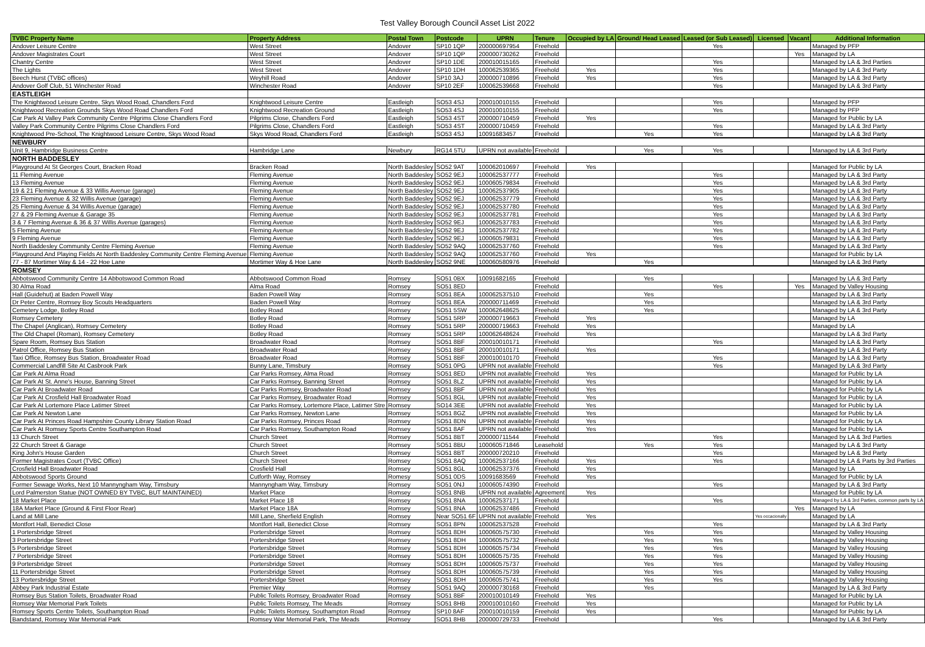Test Valley Borough Council Asset List 2022
| TVBC Property Name | Property Address | Postal Town | Postcode | UPRN | Tenure | Occupied by LA | Ground/ Head Leased | Leased (or Sub Leased) | Licensed | Vacant | Additional Information |
| --- | --- | --- | --- | --- | --- | --- | --- | --- | --- | --- | --- |
| Andover Leisure Centre | West Street | Andover | SP10 1QP | 200000697954 | Freehold | | | Yes | | | Managed by PFP |
| Andover Magistrates Court | West Street | Andover | SP10 1QP | 200000730262 | Freehold | | | | | Yes | Managed by LA |
| Chantry Centre | West Street | Andover | SP10 1DE | 200010015165 | Freehold | | | Yes | | | Managed by LA & 3rd Parties |
| The Lights | West Street | Andover | SP10 1DH | 100062539365 | Freehold | Yes | | Yes | | | Managed by LA & 3rd Party |
| Beech Hurst (TVBC offices) | Weyhill Road | Andover | SP10 3AJ | 200000710896 | Freehold | Yes | | Yes | | | Managed by LA & 3rd Party |
| Andover Golf Club, 51 Winchester Road | Winchester Road | Andover | SP10 2EF | 100062539668 | Freehold | | | Yes | | | Managed by LA & 3rd Party |
| EASTLEIGH | | | | | | | | | | | |
| The Knightwood Leisure Centre, Skys Wood Road, Chandlers Ford | Knightwood Leisure Centre | Eastleigh | SO53 4SJ | 200010010155 | Freehold | | | Yes | | | Managed by PFP |
| Knightwood Recreation Grounds Skys Wood Road Chandlers Ford | Knightwood Recreation Ground | Eastleigh | SO53 4SJ | 200010010155 | Freehold | | | Yes | | | Managed by PFP |
| Car Park At Valley Park Community Centre Pilgrims Close Chandlers Ford | Pilgrims Close, Chandlers Ford | Eastleigh | SO53 4ST | 200000710459 | Freehold | Yes | | | | | Managed for Public by LA |
| Valley Park Community Centre Pilgrims Close Chandlers Ford | Pilgrims Close, Chandlers Ford | Eastleigh | SO53 4ST | 200000710459 | Freehold | | | Yes | | | Managed by LA & 3rd Party |
| Knightwood Pre-School, The Knightwood Leisure Centre, Skys Wood Road | Skys Wood Road, Chandlers Ford | Eastleigh | SO53 4SJ | 10091683457 | Freehold | | Yes | Yes | | | Managed by LA & 3rd Party |
| NEWBURY | | | | | | | | | | | |
| Unit 9, Hambridge Business Centre | Hambridge Lane | Newbury | RG14 5TU | UPRN not available | Freehold | | Yes | Yes | | | Managed by LA & 3rd Party |
| NORTH BADDESLEY | | | | | | | | | | | |
| Playground At St Georges Court, Bracken Road | Bracken Road | North Baddesley | SO52 9AT | 100062010697 | Freehold | Yes | | | | | Managed for Public by LA |
| 11 Fleming Avenue | Fleming Avenue | North Baddesley | SO52 9EJ | 100062537777 | Freehold | | | Yes | | | Managed by LA & 3rd Party |
| 13 Fleming Avenue | Fleming Avenue | North Baddesley | SO52 9EJ | 100060579834 | Freehold | | | Yes | | | Managed by LA & 3rd Party |
| 19 & 21 Fleming Avenue & 33 Willis Avenue (garage) | Fleming Avenue | North Baddesley | SO52 9EJ | 100062537905 | Freehold | | | Yes | | | Managed by LA & 3rd Party |
| 23 Fleming Avenue & 32 Willis Avenue (garage) | Fleming Avenue | North Baddesley | SO52 9EJ | 100062537779 | Freehold | | | Yes | | | Managed by LA & 3rd Party |
| 25 Fleming Avenue & 34 Willis Avenue (garage) | Fleming Avenue | North Baddesley | SO52 9EJ | 100062537780 | Freehold | | | Yes | | | Managed by LA & 3rd Party |
| 27 & 29 Fleming Avenue & Garage 35 | Fleming Avenue | North Baddesley | SO52 9EJ | 100062537781 | Freehold | | | Yes | | | Managed by LA & 3rd Party |
| 3 & 7 Fleming Avenue & 36 & 37 Willis Avenue (garages) | Fleming Avenue | North Baddesley | SO52 9EJ | 100062537783 | Freehold | | | Yes | | | Managed by LA & 3rd Party |
| 5 Fleming Avenue | Fleming Avenue | North Baddesley | SO52 9EJ | 100062537782 | Freehold | | | Yes | | | Managed by LA & 3rd Party |
| 9 Fleming Avenue | Fleming Avenue | North Baddesley | SO52 9EJ | 100060579831 | Freehold | | | Yes | | | Managed by LA & 3rd Party |
| North Baddesley Community Centre Fleming Avenue | Fleming Avenue | North Baddesley | SO52 9AQ | 100062537760 | Freehold | | | Yes | | | Managed by LA & 3rd Party |
| Playground And Playing Fields At North Baddesley Community Centre Fleming Avenue | Fleming Avenue | North Baddesley | SO52 9AQ | 100062537760 | Freehold | Yes | | | | | Managed for Public by LA |
| 77 - 87 Mortimer Way & 14 - 22 Hoe Lane | Mortimer Way & Hoe Lane | North Baddesley | SO52 9NE | 100060580976 | Freehold | | Yes | | | | Managed by LA & 3rd Party |
| ROMSEY | | | | | | | | | | | |
| Abbotswood Community Centre 14 Abbotswood Common Road | Abbotswood Common Road | Romsey | SO51 0BX | 10091682165 | Freehold | | Yes | | | | Managed by LA & 3rd Party |
| 30 Alma Road | Alma Road | Romsey | SO51 8ED | | Freehold | | | Yes | | Yes | Managed by Valley Housing |
| Hall (Guidehut) at Baden Powell Way | Baden Powell Way | Romsey | SO51 8EA | 100062537510 | Freehold | | Yes | | | | Managed by LA & 3rd Party |
| Dr Peter Centre, Romsey Boy Scouts Headquarters | Baden Powell Way | Romsey | SO51 8EA | 200000711469 | Freehold | | Yes | | | | Managed by LA & 3rd Party |
| Cemetery Lodge, Botley Road | Botley Road | Romsey | SO51 5SW | 100062648625 | Freehold | | Yes | | | | Managed by LA & 3rd Party |
| Romsey Cemetery | Botley Road | Romsey | SO51 5RP | 200000719663 | Freehold | Yes | | | | | Managed by LA |
| The Chapel (Anglican), Romsey Cemetery | Botley Road | Romsey | SO51 5RP | 200000719663 | Freehold | Yes | | | | | Managed by LA |
| The Old Chapel (Roman), Romsey Cemetery | Botley Road | Romsey | SO51 5RP | 100062648624 | Freehold | Yes | | | | | Managed by LA & 3rd Party |
| Spare Room, Romsey Bus Station | Broadwater Road | Romsey | SO51 8BF | 200010010171 | Freehold | | | Yes | | | Managed by LA & 3rd Party |
| Patrol Office, Romsey Bus Station | Broadwater Road | Romsey | SO51 8BF | 200010010171 | Freehold | Yes | | | | | Managed by LA & 3rd Party |
| Taxi Office, Romsey Bus Station, Broadwater Road | Broadwater Road | Romsey | SO51 8BF | 200010010170 | Freehold | | | Yes | | | Managed by LA & 3rd Party |
| Commercial Landfill Site At Casbrook Park | Bunny Lane, Timsbury | Romsey | SO51 0PG | UPRN not available | Freehold | | | Yes | | | Managed by LA & 3rd Party |
| Car Park At Alma Road | Car Parks Romsey, Alma Road | Romsey | SO51 8ED | UPRN not available | Freehold | Yes | | | | | Managed for Public by LA |
| Car Park At St. Anne's House, Banning Street | Car Parks Romsey, Banning Street | Romsey | SO51 8LZ | UPRN not available | Freehold | Yes | | | | | Managed for Public by LA |
| Car Park At Broadwater Road | Car Parks Romsey, Broadwater Road | Romsey | SO51 8BF | UPRN not available | Freehold | Yes | | | | | Managed for Public by LA |
| Car Park At Crosfield Hall Broadwater Road | Car Parks Romsey, Broadwater Road | Romsey | SO51 8GL | UPRN not available | Freehold | Yes | | | | | Managed for Public by LA |
| Car Park At Lortemore Place Latimer Street | Car Parks Romsey, Lortemore Place, Latimer Stre | Romsey | SO14 3EE | UPRN not available | Freehold | Yes | | | | | Managed for Public by LA |
| Car Park At Newton Lane | Car Parks Romsey, Newton Lane | Romsey | SO51 8GZ | UPRN not available | Freehold | Yes | | | | | Managed for Public by LA |
| Car Park At Princes Road Hampshire County Library Station Road | Car Parks Romsey, Princes Road | Romsey | SO51 8DN | UPRN not available | Freehold | Yes | | | | | Managed for Public by LA |
| Car Park At Romsey Sports Centre Southampton Road | Car Parks Romsey, Southampton Road | Romsey | SO51 8AF | UPRN not available | Freehold | Yes | | | | | Managed for Public by LA |
| 13 Church Street | Church Street | Romsey | SO51 8BT | 200000711544 | Freehold | | | Yes | | | Managed by LA & 3rd Parties |
| 22 Church Street & Garage | Church Street | Romsey | SO51 8BU | 100060571846 | Leasehold | | Yes | Yes | | | Managed by LA & 3rd Party |
| King John's House Garden | Church Street | Romsey | SO51 8BT | 200000720210 | Freehold | | | Yes | | | Managed by LA & 3rd Party |
| Former Magistrates Court (TVBC Office) | Church Street | Romsey | SO51 8AQ | 100062537166 | Freehold | Yes | | Yes | | | Managed by LA & Parts by 3rd Parties |
| Crosfield Hall Broadwater Road | Crosfield Hall | Romsey | SO51 8GL | 100062537376 | Freehold | Yes | | | | | Managed by LA |
| Abbotswood Sports Ground | Cutforth Way, Romsey | Romesy | SO51 0DS | 10091683569 | Freehold | Yes | | | | | Managed for Public by LA |
| Former Sewage Works, Next 10 Mannyngham Way, Timsbury | Mannyngham Way, Timsbury | Romsey | SO51 0NJ | 100060574390 | Freehold | | | Yes | | | Managed by LA & 3rd Party |
| Lord Palmerston Statue (NOT OWNED BY TVBC, BUT MAINTAINED) | Market Place | Romsey | SO51 8NB | UPRN not available | Agreement | Yes | | | | | Managed for Public by LA |
| 18 Market Place | Market Place 18 | Romsey | SO51 8NA | 100062537171 | Freehold | | | Yes | | | Managed by LA & 3rd Parties, common parts by LA |
| 18A Market Place (Ground & First Floor Rear) | Market Place 18A | Romsey | SO51 8NA | 100062537486 | Freehold | | | | | Yes | Managed by LA |
| Land at Mill Lane | Mill Lane, Sherfield English | Romsey | Near SO51 6F | UPRN not available | Freehold | Yes | | | Yes occacionally | | Managed by LA |
| Montfort Hall, Benedict Close | Montfort Hall, Benedict Close | Romsey | SO51 8PN | 100062537528 | Freehold | | | Yes | | | Managed by LA & 3rd Party |
| 1 Portersbridge Street | Portersbridge Street | Romsey | SO51 8DH | 100060575730 | Freehold | | Yes | Yes | | | Managed by Valley Housing |
| 3 Portersbridge Street | Portersbridge Street | Romsey | SO51 8DH | 100060575732 | Freehold | | Yes | Yes | | | Managed by Valley Housing |
| 5 Portersbridge Street | Portersbridge Street | Romsey | SO51 8DH | 100060575734 | Freehold | | Yes | Yes | | | Managed by Valley Housing |
| 7 Portersbridge Street | Portersbridge Street | Romsey | SO51 8DH | 100060575735 | Freehold | | Yes | Yes | | | Managed by Valley Housing |
| 9 Portersbridge Street | Portersbridge Street | Romsey | SO51 8DH | 100060575737 | Freehold | | Yes | Yes | | | Managed by Valley Housing |
| 11 Portersbridge Street | Portersbridge Street | Romsey | SO51 8DH | 100060575739 | Freehold | | Yes | Yes | | | Managed by Valley Housing |
| 13 Portersbridge Street | Portersbridge Street | Romsey | SO51 8DH | 100060575741 | Freehold | | Yes | Yes | | | Managed by Valley Housing |
| Abbey Park Industrial Estate | Premier Way | Romsey | SO51 9AQ | 200000730168 | Freehold | | Yes | | | | Managed by LA & 3rd Party |
| Romsey Bus Station Toilets, Broadwater Road | Public Toilets Romsey, Broadwater Road | Romsey | SO51 8BF | 200010010149 | Freehold | Yes | | | | | Managed for Public by LA |
| Romsey War Memorial Park Toilets | Public Toilets Romsey, The Meads | Romsey | SO51 8HB | 200010010160 | Freehold | Yes | | | | | Managed for Public by LA |
| Romsey Sports Centre Toilets, Southampton Road | Public Toilets Romsey, Southampton Road | Romsey | SP10 8AF | 200010010159 | Freehold | Yes | | | | | Managed for Public by LA |
| Bandstand, Romsey War Memorial Park | Romsey War Memorial Park, The Meads | Romsey | SO51 8HB | 200000729733 | Freehold | | | Yes | | | Managed by LA & 3rd Party |